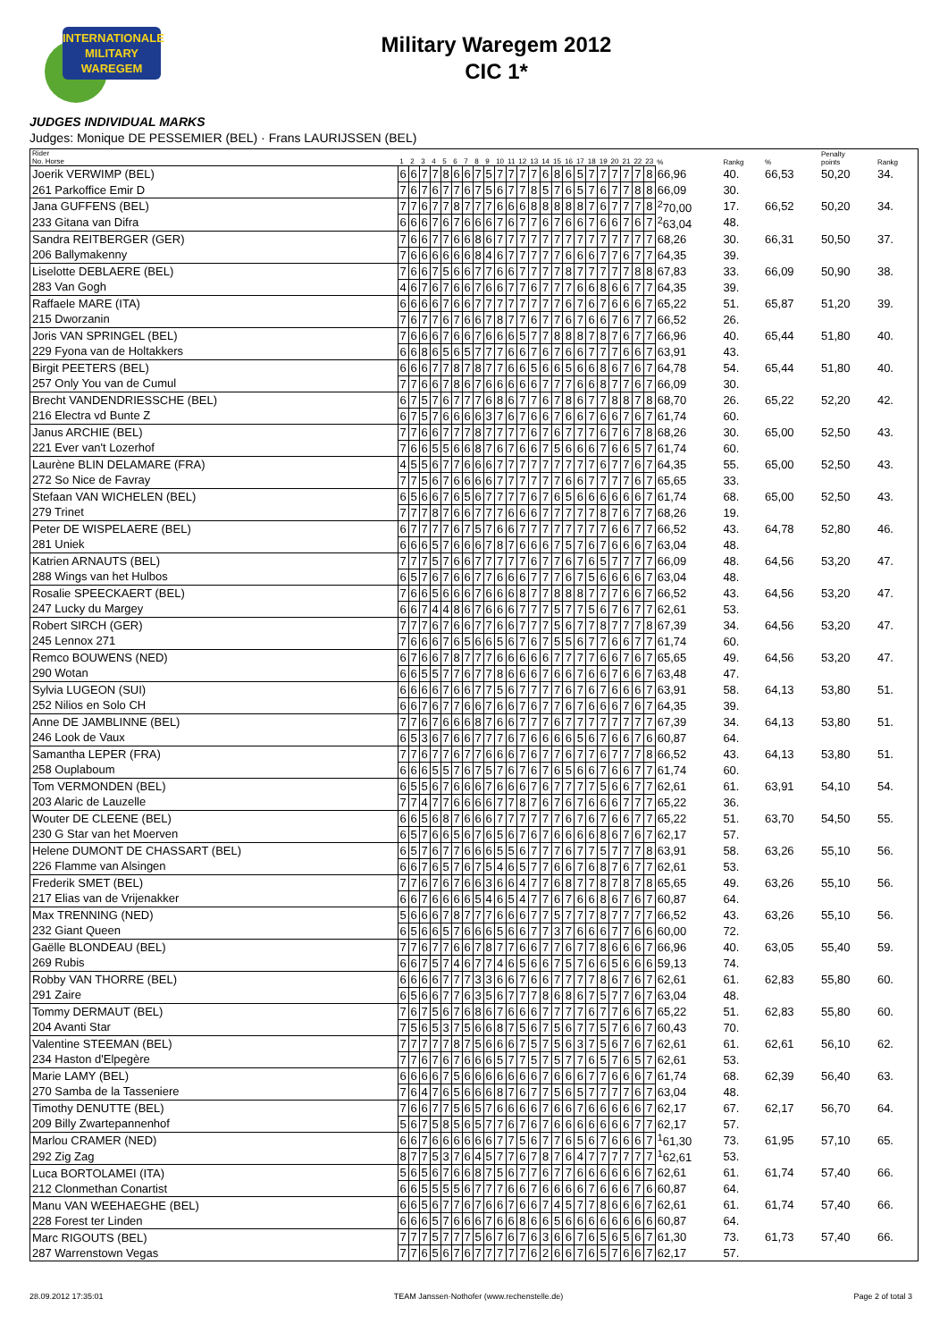INTERNATIONALE
MILITARY
WAREGEM
Military Waregem 2012
CIC 1*
JUDGES INDIVIDUAL MARKS
Judges: Monique DE PESSEMIER (BEL) · Frans LAURIJSSEN (BEL)
| Rider No. Horse | 1 | 2 | 3 | 4 | 5 | 6 | 7 | 8 | 9 | 10 | 11 | 12 | 13 | 14 | 15 | 16 | 17 | 18 | 19 | 20 | 21 | 22 | 23 | % | Rankg | % | Penalty points | Rankg |
| --- | --- | --- | --- | --- | --- | --- | --- | --- | --- | --- | --- | --- | --- | --- | --- | --- | --- | --- | --- | --- | --- | --- | --- | --- | --- | --- | --- | --- |
| Joerik VERWIMP (BEL) | 6 | 6 | 7 | 7 | 8 | 6 | 6 | 7 | 5 | 7 | 7 | 7 | 7 | 6 | 8 | 6 | 5 | 7 | 7 | 7 | 7 | 7 | 8 | 66,96 | 40. | 66,53 | 50,20 | 34. |
| 261 Parkoffice Emir D | 7 | 6 | 7 | 6 | 7 | 7 | 6 | 7 | 5 | 6 | 7 | 7 | 8 | 5 | 7 | 6 | 5 | 7 | 6 | 7 | 7 | 8 | 8 | 66,09 | 30. | | | |
| Jana GUFFENS (BEL) | 7 | 7 | 6 | 7 | 7 | 8 | 7 | 7 | 7 | 6 | 6 | 6 | 8 | 8 | 8 | 8 | 8 | 7 | 6 | 7 | 7 | 7 | 8 | <sup>2</sup> 70,00 | 17. | 66,52 | 50,20 | 34. |
| 233 Gitana van Difra | 6 | 6 | 6 | 7 | 6 | 7 | 6 | 6 | 6 | 7 | 6 | 7 | 7 | 6 | 7 | 6 | 6 | 7 | 6 | 6 | 7 | 6 | 7 | <sup>2</sup> 63,04 | 48. | | | |
| Sandra REITBERGER (GER) | 7 | 6 | 6 | 7 | 7 | 6 | 6 | 8 | 6 | 7 | 7 | 7 | 7 | 7 | 7 | 7 | 7 | 7 | 7 | 7 | 7 | 7 | 7 | 68,26 | 30. | 66,31 | 50,50 | 37. |
| 206 Ballymakenny | 7 | 6 | 6 | 6 | 6 | 6 | 6 | 8 | 4 | 6 | 7 | 7 | 7 | 7 | 7 | 6 | 6 | 6 | 7 | 7 | 6 | 7 | 7 | 64,35 | 39. | | | |
| Liselotte DEBLAERE (BEL) | 7 | 6 | 6 | 7 | 5 | 6 | 6 | 7 | 7 | 6 | 6 | 7 | 7 | 7 | 7 | 8 | 7 | 7 | 7 | 7 | 7 | 8 | 8 | 67,83 | 33. | 66,09 | 50,90 | 38. |
| 283 Van Gogh | 4 | 6 | 7 | 6 | 7 | 6 | 6 | 7 | 6 | 6 | 7 | 7 | 6 | 7 | 7 | 7 | 6 | 6 | 8 | 6 | 6 | 7 | 7 | 64,35 | 39. | | | |
| Raffaele MARE (ITA) | 6 | 6 | 6 | 6 | 7 | 6 | 6 | 7 | 7 | 7 | 7 | 7 | 7 | 7 | 7 | 6 | 7 | 6 | 7 | 6 | 6 | 6 | 7 | 65,22 | 51. | 65,87 | 51,20 | 39. |
| 215 Dworzanin | 7 | 6 | 7 | 7 | 6 | 7 | 6 | 6 | 7 | 8 | 7 | 7 | 6 | 7 | 7 | 6 | 7 | 6 | 6 | 7 | 6 | 7 | 7 | 66,52 | 26. | | | |
| Joris VAN SPRINGEL (BEL) | 7 | 6 | 6 | 6 | 7 | 6 | 6 | 7 | 6 | 6 | 6 | 5 | 7 | 7 | 8 | 8 | 8 | 7 | 8 | 7 | 6 | 7 | 7 | 66,96 | 40. | 65,44 | 51,80 | 40. |
| 229 Fyona van de Holtakkers | 6 | 6 | 8 | 6 | 5 | 6 | 5 | 7 | 7 | 7 | 6 | 6 | 7 | 6 | 7 | 6 | 6 | 7 | 7 | 7 | 6 | 6 | 7 | 63,91 | 43. | | | |
| Birgit PEETERS (BEL) | 6 | 6 | 6 | 7 | 7 | 8 | 7 | 8 | 7 | 7 | 6 | 6 | 5 | 6 | 6 | 5 | 6 | 6 | 8 | 6 | 7 | 6 | 7 | 64,78 | 54. | 65,44 | 51,80 | 40. |
| 257 Only You van de Cumul | 7 | 7 | 6 | 6 | 7 | 8 | 6 | 7 | 6 | 6 | 6 | 6 | 6 | 7 | 7 | 7 | 6 | 6 | 8 | 7 | 7 | 6 | 7 | 66,09 | 30. | | | |
| Brecht VANDENDRIESSCHE (BEL) | 6 | 7 | 5 | 7 | 6 | 7 | 7 | 7 | 6 | 8 | 6 | 7 | 7 | 6 | 7 | 8 | 6 | 7 | 7 | 8 | 8 | 7 | 8 | 68,70 | 26. | 65,22 | 52,20 | 42. |
| 216 Electra vd Bunte Z | 6 | 7 | 5 | 7 | 6 | 6 | 6 | 6 | 3 | 7 | 6 | 7 | 6 | 6 | 7 | 6 | 6 | 7 | 6 | 6 | 7 | 6 | 7 | 61,74 | 60. | | | |
| Janus ARCHIE (BEL) | 7 | 7 | 6 | 6 | 7 | 7 | 7 | 8 | 7 | 7 | 7 | 7 | 6 | 7 | 6 | 7 | 7 | 7 | 6 | 7 | 6 | 7 | 8 | 68,26 | 30. | 65,00 | 52,50 | 43. |
| 221 Ever van't Lozerhof | 7 | 6 | 6 | 5 | 5 | 6 | 6 | 8 | 7 | 6 | 7 | 6 | 6 | 7 | 5 | 6 | 6 | 6 | 7 | 6 | 6 | 5 | 7 | 61,74 | 60. | | | |
| Laurène BLIN DELAMARE (FRA) | 4 | 5 | 5 | 6 | 7 | 7 | 6 | 6 | 6 | 7 | 7 | 7 | 7 | 7 | 7 | 7 | 7 | 7 | 6 | 7 | 7 | 6 | 7 | 64,35 | 55. | 65,00 | 52,50 | 43. |
| 272 So Nice de Favray | 7 | 7 | 5 | 6 | 7 | 6 | 6 | 6 | 6 | 7 | 7 | 7 | 7 | 7 | 7 | 6 | 6 | 7 | 7 | 7 | 7 | 6 | 7 | 65,65 | 33. | | | |
| Stefaan VAN WICHELEN (BEL) | 6 | 5 | 6 | 6 | 7 | 6 | 5 | 6 | 7 | 7 | 7 | 7 | 6 | 7 | 6 | 5 | 6 | 6 | 6 | 6 | 6 | 6 | 7 | 61,74 | 68. | 65,00 | 52,50 | 43. |
| 279 Trinet | 7 | 7 | 7 | 8 | 7 | 6 | 6 | 7 | 7 | 7 | 6 | 6 | 6 | 7 | 7 | 7 | 7 | 7 | 8 | 7 | 6 | 7 | 7 | 68,26 | 19. | | | |
| Peter DE WISPELAERE (BEL) | 6 | 7 | 7 | 7 | 7 | 6 | 7 | 5 | 7 | 6 | 6 | 7 | 7 | 7 | 7 | 7 | 7 | 7 | 7 | 6 | 6 | 7 | 7 | 66,52 | 43. | 64,78 | 52,80 | 46. |
| 281 Uniek | 6 | 6 | 6 | 5 | 7 | 6 | 6 | 6 | 7 | 8 | 7 | 6 | 6 | 6 | 7 | 5 | 7 | 6 | 7 | 6 | 6 | 6 | 7 | 63,04 | 48. | | | |
| Katrien ARNAUTS (BEL) | 7 | 7 | 7 | 5 | 7 | 6 | 6 | 7 | 7 | 7 | 7 | 7 | 6 | 7 | 7 | 6 | 7 | 6 | 5 | 7 | 7 | 7 | 7 | 66,09 | 48. | 64,56 | 53,20 | 47. |
| 288 Wings van het Hulbos | 6 | 5 | 7 | 6 | 7 | 6 | 6 | 7 | 7 | 6 | 6 | 6 | 7 | 7 | 7 | 6 | 7 | 5 | 6 | 6 | 6 | 6 | 7 | 63,04 | 48. | | | |
| Rosalie SPEECKAERT (BEL) | 7 | 6 | 6 | 5 | 6 | 6 | 6 | 7 | 6 | 6 | 6 | 8 | 7 | 7 | 8 | 8 | 8 | 7 | 7 | 7 | 6 | 6 | 7 | 66,52 | 43. | 64,56 | 53,20 | 47. |
| 247 Lucky du Margey | 6 | 6 | 7 | 4 | 4 | 8 | 6 | 7 | 6 | 6 | 6 | 7 | 7 | 7 | 5 | 7 | 7 | 5 | 6 | 7 | 6 | 7 | 7 | 62,61 | 53. | | | |
| Robert SIRCH (GER) | 7 | 7 | 7 | 6 | 7 | 6 | 6 | 7 | 7 | 6 | 6 | 7 | 7 | 7 | 5 | 6 | 7 | 7 | 8 | 7 | 7 | 7 | 8 | 67,39 | 34. | 64,56 | 53,20 | 47. |
| 245 Lennox 271 | 7 | 6 | 6 | 6 | 7 | 6 | 5 | 6 | 6 | 5 | 6 | 7 | 6 | 7 | 5 | 5 | 6 | 7 | 7 | 6 | 6 | 7 | 7 | 61,74 | 60. | | | |
| Remco BOUWENS (NED) | 6 | 7 | 6 | 6 | 7 | 8 | 7 | 7 | 7 | 6 | 6 | 6 | 6 | 6 | 7 | 7 | 7 | 7 | 6 | 6 | 7 | 6 | 7 | 65,65 | 49. | 64,56 | 53,20 | 47. |
| 290 Wotan | 6 | 6 | 5 | 5 | 7 | 7 | 6 | 7 | 7 | 8 | 6 | 6 | 6 | 7 | 6 | 6 | 7 | 6 | 6 | 7 | 6 | 6 | 7 | 63,48 | 47. | | | |
| Sylvia LUGEON (SUI) | 6 | 6 | 6 | 6 | 7 | 6 | 6 | 7 | 7 | 5 | 6 | 7 | 7 | 7 | 7 | 6 | 7 | 6 | 7 | 6 | 6 | 6 | 7 | 63,91 | 58. | 64,13 | 53,80 | 51. |
| 252 Nilios en Solo CH | 6 | 6 | 7 | 6 | 7 | 7 | 6 | 6 | 7 | 6 | 6 | 7 | 6 | 7 | 7 | 6 | 7 | 6 | 6 | 6 | 7 | 6 | 7 | 64,35 | 39. | | | |
| Anne DE JAMBLINNE (BEL) | 7 | 7 | 6 | 7 | 6 | 6 | 6 | 8 | 7 | 6 | 6 | 7 | 7 | 7 | 6 | 7 | 7 | 7 | 7 | 7 | 7 | 7 | 7 | 67,39 | 34. | 64,13 | 53,80 | 51. |
| 246 Look de Vaux | 6 | 5 | 3 | 6 | 7 | 6 | 6 | 7 | 7 | 7 | 6 | 7 | 6 | 6 | 6 | 6 | 5 | 6 | 7 | 6 | 6 | 7 | 6 | 60,87 | 64. | | | |
| Samantha LEPER (FRA) | 7 | 7 | 6 | 7 | 7 | 6 | 7 | 7 | 6 | 6 | 6 | 7 | 6 | 7 | 7 | 6 | 7 | 7 | 6 | 7 | 7 | 7 | 8 | 66,52 | 43. | 64,13 | 53,80 | 51. |
| 258 Ouplaboum | 6 | 6 | 6 | 5 | 5 | 7 | 6 | 7 | 5 | 7 | 6 | 7 | 6 | 7 | 6 | 5 | 6 | 6 | 7 | 6 | 6 | 7 | 7 | 61,74 | 60. | | | |
| Tom VERMONDEN (BEL) | 6 | 5 | 5 | 6 | 7 | 6 | 6 | 6 | 7 | 6 | 6 | 6 | 7 | 6 | 7 | 7 | 7 | 7 | 5 | 6 | 6 | 7 | 7 | 62,61 | 61. | 63,91 | 54,10 | 54. |
| 203 Alaric de Lauzelle | 7 | 7 | 4 | 7 | 7 | 6 | 6 | 6 | 6 | 7 | 7 | 8 | 7 | 6 | 7 | 6 | 7 | 6 | 6 | 6 | 7 | 7 | 7 | 65,22 | 36. | | | |
| Wouter DE CLEENE (BEL) | 6 | 6 | 5 | 6 | 8 | 7 | 6 | 6 | 6 | 7 | 7 | 7 | 7 | 7 | 7 | 6 | 7 | 6 | 7 | 6 | 6 | 7 | 7 | 65,22 | 51. | 63,70 | 54,50 | 55. |
| 230 G Star van het Moerven | 6 | 5 | 7 | 6 | 6 | 5 | 6 | 7 | 6 | 5 | 6 | 7 | 6 | 7 | 6 | 6 | 6 | 6 | 8 | 6 | 7 | 6 | 7 | 62,17 | 57. | | | |
| Helene DUMONT DE CHASSART (BEL) | 6 | 5 | 7 | 6 | 7 | 7 | 6 | 6 | 6 | 5 | 5 | 6 | 7 | 7 | 7 | 6 | 7 | 7 | 5 | 7 | 7 | 7 | 8 | 63,91 | 58. | 63,26 | 55,10 | 56. |
| 226 Flamme van Alsingen | 6 | 6 | 7 | 6 | 5 | 7 | 6 | 7 | 5 | 4 | 6 | 5 | 7 | 7 | 6 | 6 | 7 | 6 | 8 | 7 | 6 | 7 | 7 | 62,61 | 53. | | | |
| Frederik SMET (BEL) | 7 | 7 | 6 | 7 | 6 | 7 | 6 | 6 | 3 | 6 | 6 | 4 | 7 | 7 | 6 | 8 | 7 | 7 | 8 | 7 | 8 | 7 | 8 | 65,65 | 49. | 63,26 | 55,10 | 56. |
| 217 Elias van de Vrijenakker | 6 | 6 | 7 | 6 | 6 | 6 | 6 | 5 | 4 | 6 | 5 | 4 | 7 | 7 | 6 | 7 | 6 | 6 | 8 | 6 | 7 | 6 | 7 | 60,87 | 64. | | | |
| Max TRENNING (NED) | 5 | 6 | 6 | 6 | 7 | 8 | 7 | 7 | 7 | 6 | 6 | 6 | 7 | 7 | 5 | 7 | 7 | 7 | 8 | 7 | 7 | 7 | 7 | 66,52 | 43. | 63,26 | 55,10 | 56. |
| 232 Giant Queen | 6 | 5 | 6 | 6 | 5 | 7 | 6 | 6 | 6 | 5 | 6 | 6 | 7 | 7 | 3 | 7 | 6 | 6 | 6 | 7 | 7 | 6 | 6 | 60,00 | 72. | | | |
| Gaëlle BLONDEAU (BEL) | 7 | 7 | 6 | 7 | 7 | 6 | 6 | 7 | 8 | 7 | 7 | 6 | 6 | 7 | 7 | 6 | 7 | 7 | 8 | 6 | 6 | 6 | 7 | 66,96 | 40. | 63,05 | 55,40 | 59. |
| 269 Rubis | 6 | 6 | 7 | 5 | 7 | 4 | 6 | 7 | 7 | 4 | 6 | 5 | 6 | 6 | 7 | 5 | 7 | 6 | 6 | 5 | 6 | 6 | 6 | 59,13 | 74. | | | |
| Robby VAN THORRE (BEL) | 6 | 6 | 6 | 6 | 7 | 7 | 7 | 3 | 3 | 6 | 6 | 7 | 6 | 6 | 7 | 7 | 7 | 7 | 8 | 6 | 7 | 6 | 7 | 62,61 | 61. | 62,83 | 55,80 | 60. |
| 291 Zaire | 6 | 5 | 6 | 6 | 7 | 7 | 6 | 3 | 5 | 6 | 7 | 7 | 7 | 8 | 6 | 8 | 6 | 7 | 5 | 7 | 7 | 6 | 7 | 63,04 | 48. | | | |
| Tommy DERMAUT (BEL) | 7 | 6 | 7 | 5 | 6 | 7 | 6 | 8 | 6 | 7 | 6 | 6 | 6 | 7 | 7 | 7 | 7 | 6 | 7 | 7 | 6 | 6 | 7 | 65,22 | 51. | 62,83 | 55,80 | 60. |
| 204 Avanti Star | 7 | 5 | 6 | 5 | 3 | 7 | 5 | 6 | 6 | 8 | 7 | 5 | 6 | 7 | 5 | 6 | 7 | 7 | 5 | 7 | 6 | 6 | 7 | 60,43 | 70. | | | |
| Valentine STEEMAN (BEL) | 7 | 7 | 7 | 7 | 7 | 8 | 7 | 5 | 6 | 6 | 6 | 7 | 5 | 7 | 5 | 6 | 3 | 7 | 5 | 6 | 7 | 6 | 7 | 62,61 | 61. | 62,61 | 56,10 | 62. |
| 234 Haston d'Elpegère | 7 | 7 | 6 | 7 | 6 | 7 | 6 | 6 | 6 | 5 | 7 | 7 | 5 | 7 | 5 | 7 | 7 | 6 | 5 | 7 | 6 | 5 | 7 | 62,61 | 53. | | | |
| Marie LAMY (BEL) | 6 | 6 | 6 | 6 | 7 | 5 | 6 | 6 | 6 | 6 | 6 | 6 | 6 | 7 | 6 | 6 | 6 | 7 | 7 | 6 | 6 | 6 | 7 | 61,74 | 68. | 62,39 | 56,40 | 63. |
| 270 Samba de la Tasseniere | 7 | 6 | 4 | 7 | 6 | 5 | 6 | 6 | 6 | 8 | 7 | 6 | 7 | 7 | 5 | 6 | 5 | 7 | 7 | 7 | 7 | 6 | 7 | 63,04 | 48. | | | |
| Timothy DENUTTE (BEL) | 7 | 6 | 6 | 7 | 7 | 5 | 6 | 5 | 7 | 6 | 6 | 6 | 6 | 7 | 6 | 6 | 7 | 6 | 6 | 6 | 6 | 6 | 7 | 62,17 | 67. | 62,17 | 56,70 | 64. |
| 209 Billy Zwartepannenhof | 5 | 6 | 7 | 5 | 8 | 5 | 6 | 5 | 7 | 7 | 6 | 7 | 6 | 7 | 6 | 6 | 6 | 6 | 6 | 6 | 6 | 7 | 7 | 62,17 | 57. | | | |
| Marlou CRAMER (NED) | 6 | 6 | 7 | 6 | 6 | 6 | 6 | 6 | 6 | 7 | 7 | 5 | 6 | 7 | 7 | 6 | 5 | 6 | 7 | 6 | 6 | 6 | 7 | <sup>1</sup> 61,30 | 73. | 61,95 | 57,10 | 65. |
| 292 Zig Zag | 8 | 7 | 7 | 5 | 3 | 7 | 6 | 4 | 5 | 7 | 7 | 6 | 7 | 8 | 7 | 6 | 4 | 7 | 7 | 7 | 7 | 7 | 7 | <sup>1</sup> 62,61 | 53. | | | |
| Luca BORTOLAMEI (ITA) | 5 | 6 | 5 | 6 | 7 | 6 | 6 | 8 | 7 | 5 | 6 | 7 | 7 | 6 | 7 | 7 | 6 | 6 | 6 | 6 | 6 | 6 | 7 | 62,61 | 61. | 61,74 | 57,40 | 66. |
| 212 Clonmethan Conartist | 6 | 6 | 5 | 5 | 5 | 5 | 6 | 7 | 7 | 7 | 6 | 6 | 7 | 6 | 6 | 6 | 6 | 7 | 6 | 6 | 6 | 7 | 6 | 60,87 | 64. | | | |
| Manu VAN WEEHAEGHE (BEL) | 6 | 6 | 5 | 6 | 7 | 7 | 6 | 7 | 6 | 6 | 7 | 6 | 6 | 7 | 4 | 5 | 7 | 7 | 8 | 6 | 6 | 6 | 7 | 62,61 | 61. | 61,74 | 57,40 | 66. |
| 228 Forest ter Linden | 6 | 6 | 6 | 5 | 7 | 6 | 6 | 6 | 7 | 6 | 6 | 8 | 6 | 6 | 5 | 6 | 6 | 6 | 6 | 6 | 6 | 6 | 6 | 60,87 | 64. | | | |
| Marc RIGOUTS (BEL) | 7 | 7 | 7 | 5 | 7 | 7 | 7 | 5 | 6 | 7 | 6 | 7 | 6 | 3 | 6 | 6 | 7 | 6 | 5 | 6 | 5 | 6 | 7 | 61,30 | 73. | 61,73 | 57,40 | 66. |
| 287 Warrenstown Vegas | 7 | 7 | 6 | 5 | 6 | 7 | 6 | 7 | 7 | 7 | 7 | 7 | 6 | 2 | 6 | 6 | 7 | 6 | 5 | 7 | 6 | 6 | 7 | 62,17 | 57. | | | |
28.09.2012 17:35:01 TEAM Janssen·Nothofer (www.rechenstelle.de) Page 2 of total 3